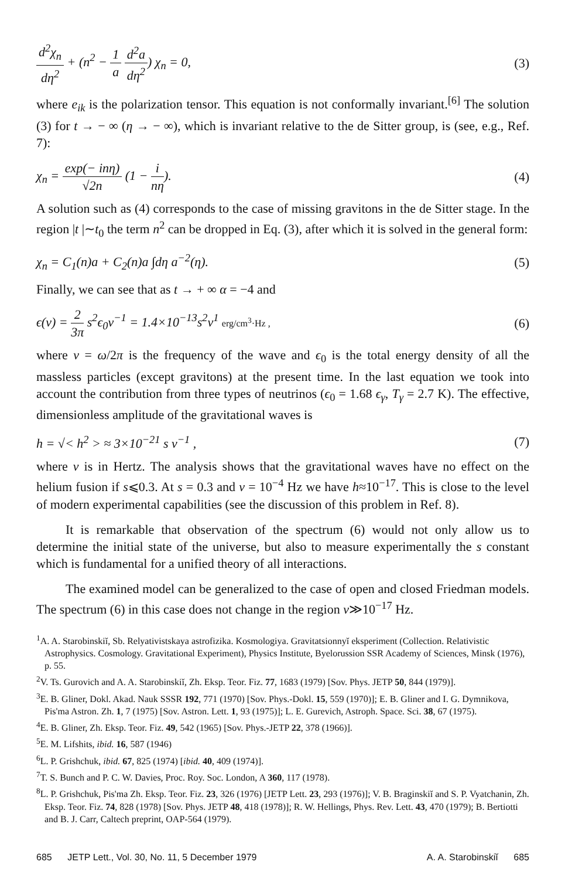d<sup>2</sup>χ<sub>n</sub> dη<sup>2</sup> + (n<sup>2</sup> − 1 a d<sup>2</sup>a dη<sup>2</sup>) χ<sub>n</sub> = 0, (3)
where e<sub>ik</sub> is the polarization tensor. This equation is not conformally invariant.<sup>[6]</sup> The solution (3) for t → − ∞ (η → − ∞), which is invariant relative to the de Sitter group, is (see, e.g., Ref. 7):
χ<sub>n</sub> = exp(− inη) √2n (1 − i nη). (4)
A solution such as (4) corresponds to the case of missing gravitons in the de Sitter stage. In the region |t |∼t<sub>0</sub> the term n<sup>2</sup> can be dropped in Eq. (3), after which it is solved in the general form:
χ<sub>n</sub> = C<sub>1</sub>(n)a + C<sub>2</sub>(n)a ∫dη a<sup>−2</sup>(η). (5)
Finally, we can see that as t → + ∞ α = −4 and
ϵ(ν) = 2 3π s<sup>2</sup>ϵ<sub>0</sub>ν<sup>−1</sup> = 1.4×10<sup>−13</sup>s<sup>2</sup>ν<sup>1</sup> erg/cm<sup>3</sup>·Hz , (6)
where ν = ω/2π is the frequency of the wave and ϵ<sub>0</sub> is the total energy density of all the massless particles (except gravitons) at the present time. In the last equation we took into account the contribution from three types of neutrinos (ϵ<sub>0</sub> = 1.68 ϵ<sub>γ</sub>, T<sub>γ</sub> = 2.7 K). The effective, dimensionless amplitude of the gravitational waves is
h = √< h<sup>2</sup> > ≈ 3×10<sup>−21</sup> s ν<sup>−1</sup> , (7)
where ν is in Hertz. The analysis shows that the gravitational waves have no effect on the helium fusion if s⩽0.3. At s = 0.3 and ν = 10<sup>−4</sup> Hz we have h≈10<sup>−17</sup>. This is close to the level of modern experimental capabilities (see the discussion of this problem in Ref. 8).
It is remarkable that observation of the spectrum (6) would not only allow us to determine the initial state of the universe, but also to measure experimentally the s constant which is fundamental for a unified theory of all interactions.
The examined model can be generalized to the case of open and closed Friedman models. The spectrum (6) in this case does not change in the region ν≫10<sup>−17</sup> Hz.
<sup>1</sup> A. A. Starobinskiĭ, Sb. Relyativistskaya astrofizika. Kosmologiya. Gravitatsionnyĭ eksperiment (Collection. Relativistic Astrophysics. Cosmology. Gravitational Experiment), Physics Institute, Byelorussion SSR Academy of Sciences, Minsk (1976), p. 55.
<sup>2</sup> V. Ts. Gurovich and A. A. Starobinskiĭ, Zh. Eksp. Teor. Fiz. 77, 1683 (1979) [Sov. Phys. JETP 50, 844 (1979)].
<sup>3</sup> E. B. Gliner, Dokl. Akad. Nauk SSSR 192, 771 (1970) [Sov. Phys.-Dokl. 15, 559 (1970)]; E. B. Gliner and I. G. Dymnikova, Pis'ma Astron. Zh. 1, 7 (1975) [Sov. Astron. Lett. 1, 93 (1975)]; L. E. Gurevich, Astroph. Space. Sci. 38, 67 (1975).
<sup>4</sup> E. B. Gliner, Zh. Eksp. Teor. Fiz. 49, 542 (1965) [Sov. Phys.-JETP 22, 378 (1966)].
<sup>5</sup> E. M. Lifshits, ibid. 16, 587 (1946)
<sup>6</sup> L. P. Grishchuk, ibid. 67, 825 (1974) [ibid. 40, 409 (1974)].
<sup>7</sup> T. S. Bunch and P. C. W. Davies, Proc. Roy. Soc. London, A 360, 117 (1978).
<sup>8</sup> L. P. Grishchuk, Pis'ma Zh. Eksp. Teor. Fiz. 23, 326 (1976) [JETP Lett. 23, 293 (1976)]; V. B. Braginskiĭ and S. P. Vyatchanin, Zh. Eksp. Teor. Fiz. 74, 828 (1978) [Sov. Phys. JETP 48, 418 (1978)]; R. W. Hellings, Phys. Rev. Lett. 43, 470 (1979); B. Bertiotti and B. J. Carr, Caltech preprint, OAP-564 (1979).
685 JETP Lett., Vol. 30, No. 11, 5 December 1979 A. A. Starobinskiĭ 685